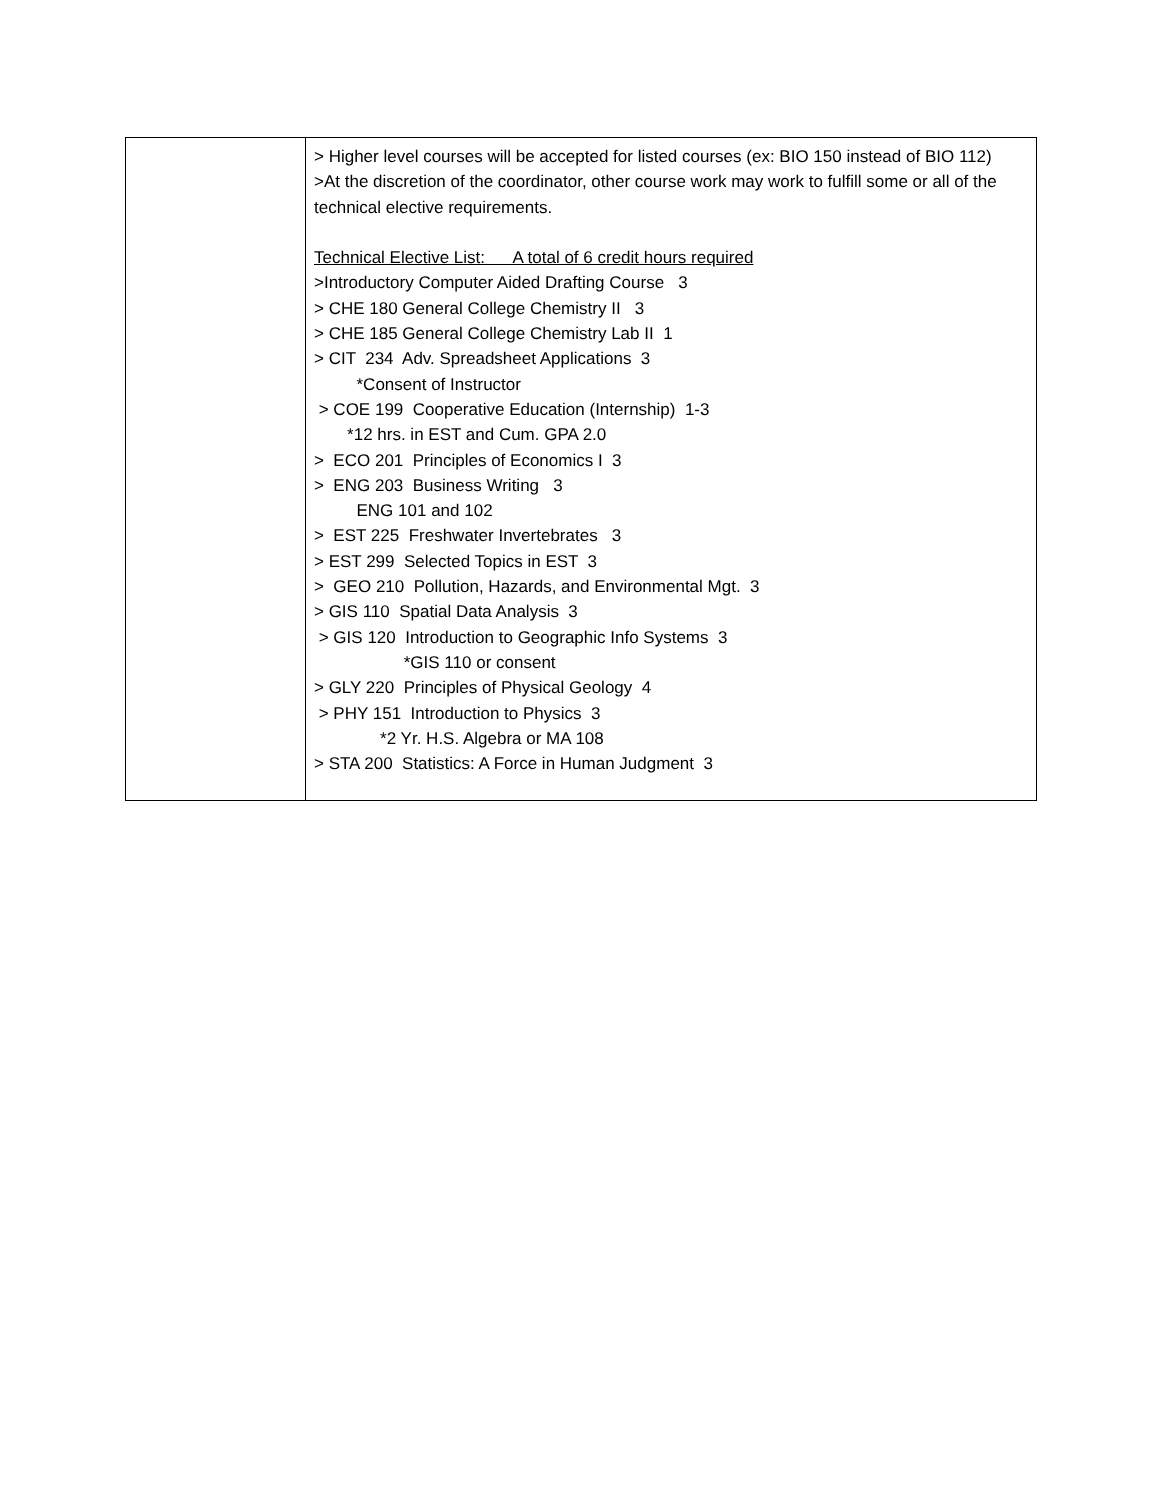| | > Higher level courses will be accepted for listed courses (ex: BIO 150 instead of BIO 112) >At the discretion of the coordinator, other course work may work to fulfill some or all of the technical elective requirements. Technical Elective List: A total of 6 credit hours required >Introductory Computer Aided Drafting Course 3 > CHE 180 General College Chemistry II 3 > CHE 185 General College Chemistry Lab II 1 > CIT 234 Adv. Spreadsheet Applications 3 *Consent of Instructor > COE 199 Cooperative Education (Internship) 1-3 *12 hrs. in EST and Cum. GPA 2.0 > ECO 201 Principles of Economics I 3 > ENG 203 Business Writing 3 ENG 101 and 102 > EST 225 Freshwater Invertebrates 3 > EST 299 Selected Topics in EST 3 > GEO 210 Pollution, Hazards, and Environmental Mgt. 3 > GIS 110 Spatial Data Analysis 3 > GIS 120 Introduction to Geographic Info Systems 3 *GIS 110 or consent > GLY 220 Principles of Physical Geology 4 > PHY 151 Introduction to Physics 3 *2 Yr. H.S. Algebra or MA 108 > STA 200 Statistics: A Force in Human Judgment 3 |